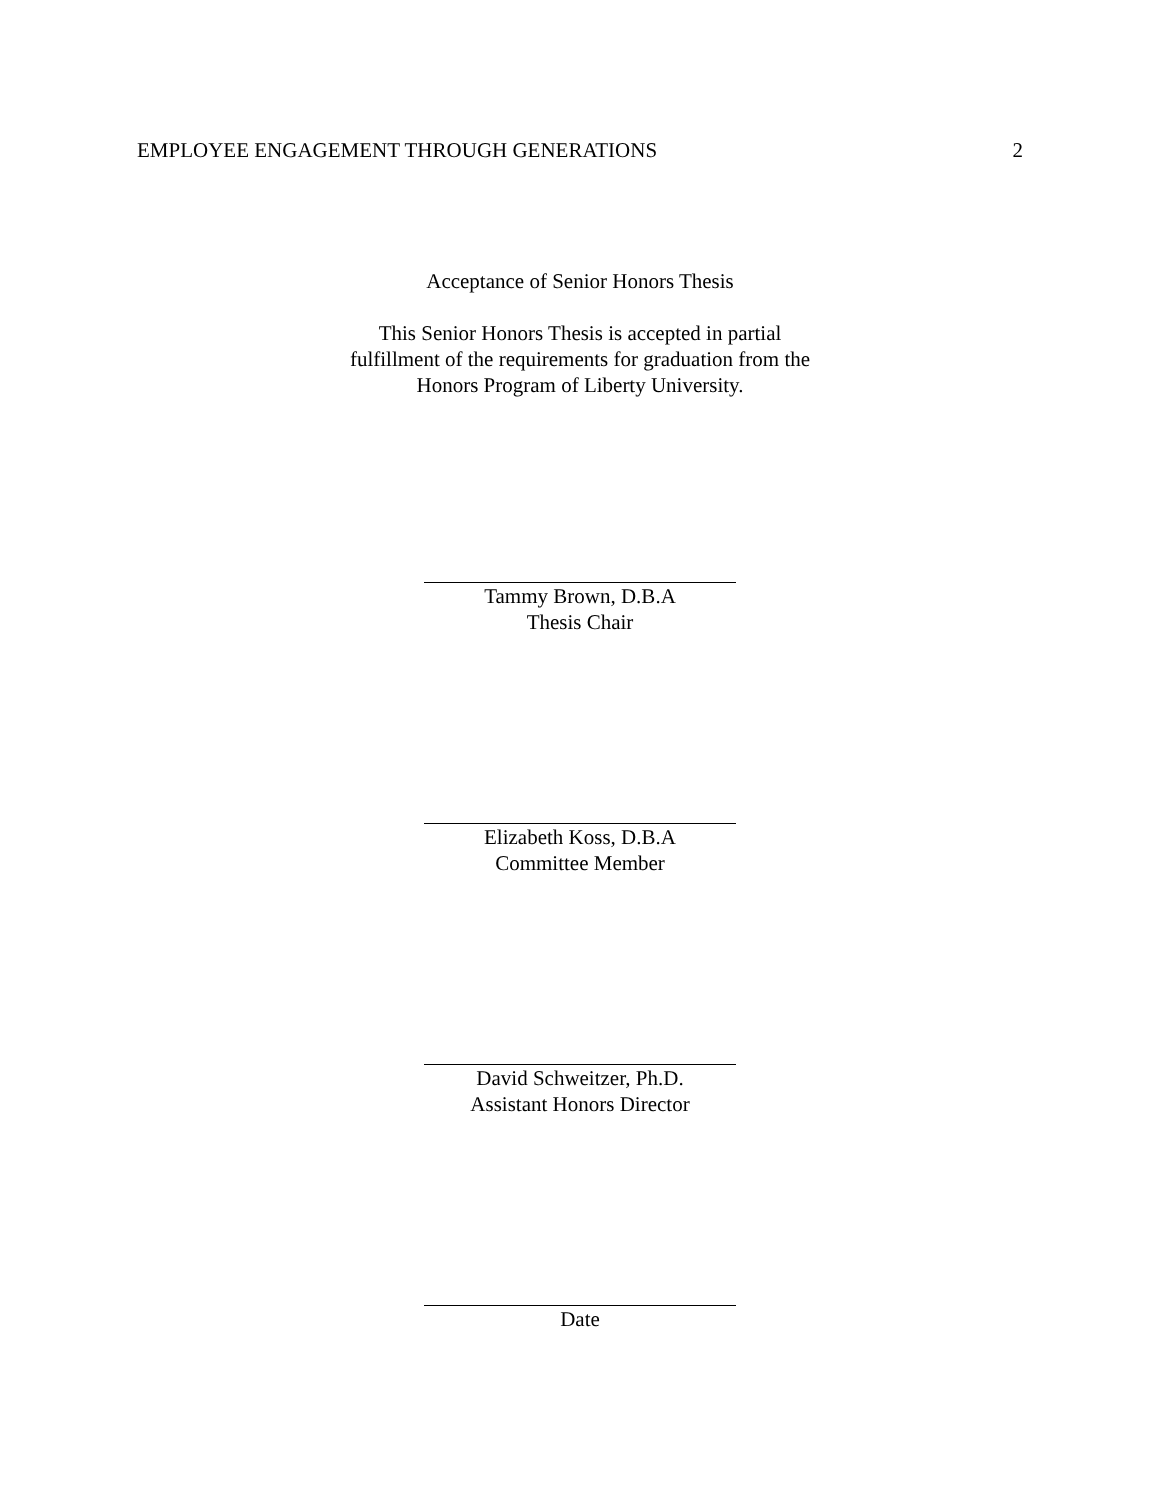EMPLOYEE ENGAGEMENT THROUGH GENERATIONS 2
Acceptance of Senior Honors Thesis
This Senior Honors Thesis is accepted in partial
fulfillment of the requirements for graduation from the
Honors Program of Liberty University.
Tammy Brown, D.B.A
Thesis Chair
Elizabeth Koss, D.B.A
Committee Member
David Schweitzer, Ph.D.
Assistant Honors Director
Date